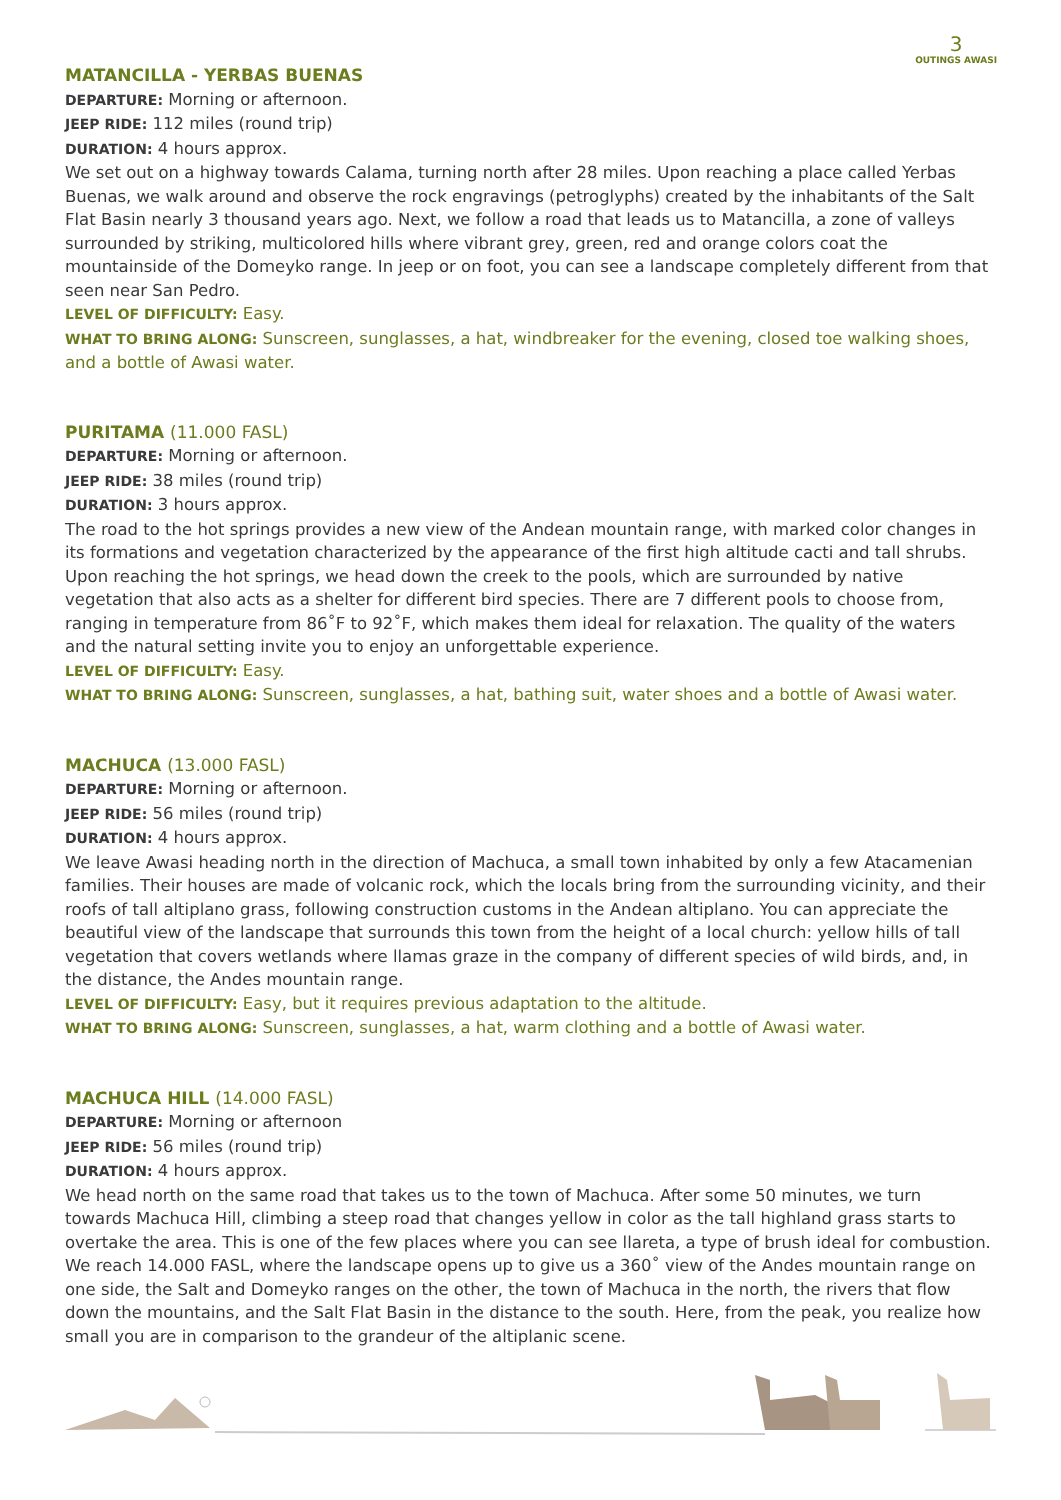3
OUTINGS AWASI
MATANCILLA - YERBAS BUENAS
DEPARTURE: Morning or afternoon.
JEEP RIDE: 112 miles (round trip)
DURATION: 4 hours approx.
We set out on a highway towards Calama, turning north after 28 miles. Upon reaching a place called Yerbas Buenas, we walk around and observe the rock engravings (petroglyphs) created by the inhabitants of the Salt Flat Basin nearly 3 thousand years ago. Next, we follow a road that leads us to Matancilla, a zone of valleys surrounded by striking, multicolored hills where vibrant grey, green, red and orange colors coat the mountainside of the Domeyko range. In jeep or on foot, you can see a landscape completely different from that seen near San Pedro.
LEVEL OF DIFFICULTY: Easy.
WHAT TO BRING ALONG: Sunscreen, sunglasses, a hat, windbreaker for the evening, closed toe walking shoes, and a bottle of Awasi water.
PURITAMA (11.000 FASL)
DEPARTURE: Morning or afternoon.
JEEP RIDE: 38 miles (round trip)
DURATION: 3 hours approx.
The road to the hot springs provides a new view of the Andean mountain range, with marked color changes in its formations and vegetation characterized by the appearance of the first high altitude cacti and tall shrubs. Upon reaching the hot springs, we head down the creek to the pools, which are surrounded by native vegetation that also acts as a shelter for different bird species. There are 7 different pools to choose from, ranging in temperature from 86˚F to 92˚F, which makes them ideal for relaxation. The quality of the waters and the natural setting invite you to enjoy an unforgettable experience.
LEVEL OF DIFFICULTY: Easy.
WHAT TO BRING ALONG: Sunscreen, sunglasses, a hat, bathing suit, water shoes and a bottle of Awasi water.
MACHUCA (13.000 FASL)
DEPARTURE: Morning or afternoon.
JEEP RIDE: 56 miles (round trip)
DURATION: 4 hours approx.
We leave Awasi heading north in the direction of Machuca, a small town inhabited by only a few Atacamenian families. Their houses are made of volcanic rock, which the locals bring from the surrounding vicinity, and their roofs of tall altiplano grass, following construction customs in the Andean altiplano. You can appreciate the beautiful view of the landscape that surrounds this town from the height of a local church: yellow hills of tall vegetation that covers wetlands where llamas graze in the company of different species of wild birds, and, in the distance, the Andes mountain range.
LEVEL OF DIFFICULTY: Easy, but it requires previous adaptation to the altitude.
WHAT TO BRING ALONG: Sunscreen, sunglasses, a hat, warm clothing and a bottle of Awasi water.
MACHUCA HILL (14.000 FASL)
DEPARTURE: Morning or afternoon
JEEP RIDE: 56 miles (round trip)
DURATION: 4 hours approx.
We head north on the same road that takes us to the town of Machuca. After some 50 minutes, we turn towards Machuca Hill, climbing a steep road that changes yellow in color as the tall highland grass starts to overtake the area. This is one of the few places where you can see llareta, a type of brush ideal for combustion. We reach 14.000 FASL, where the landscape opens up to give us a 360˚ view of the Andes mountain range on one side, the Salt and Domeyko ranges on the other, the town of Machuca in the north, the rivers that flow down the mountains, and the Salt Flat Basin in the distance to the south. Here, from the peak, you realize how small you are in comparison to the grandeur of the altiplanic scene.